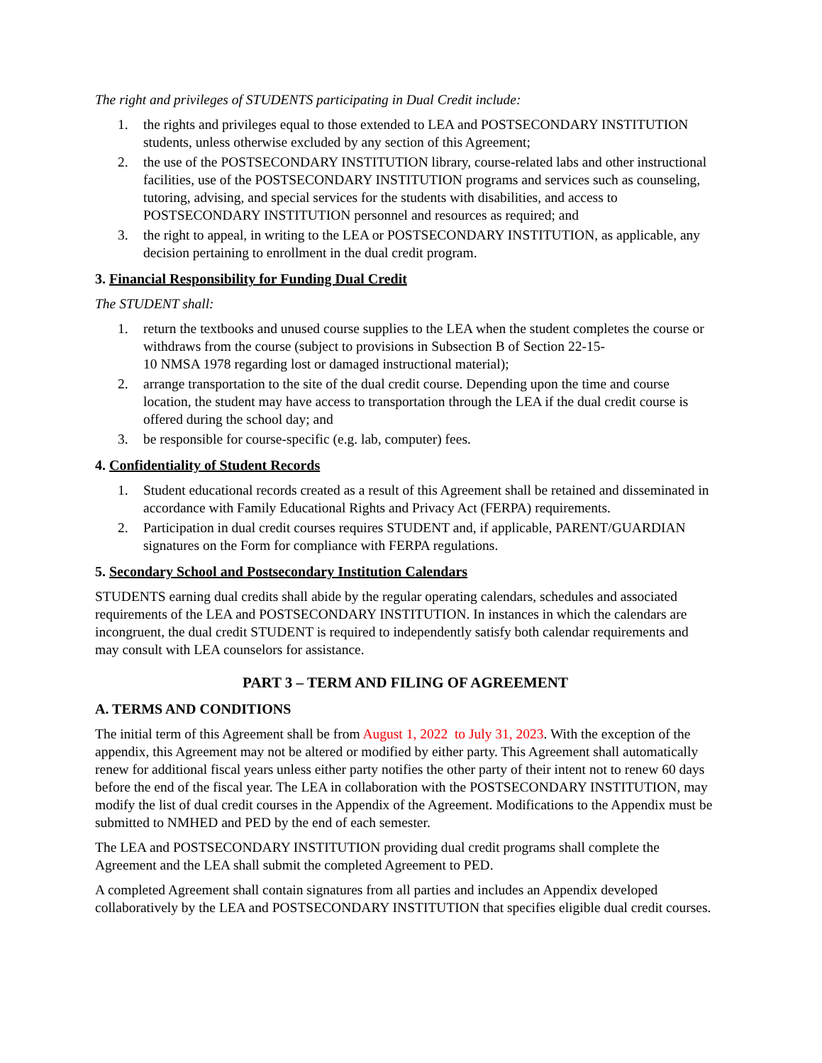The right and privileges of STUDENTS participating in Dual Credit include:
1. the rights and privileges equal to those extended to LEA and POSTSECONDARY INSTITUTION students, unless otherwise excluded by any section of this Agreement;
2. the use of the POSTSECONDARY INSTITUTION library, course-related labs and other instructional facilities, use of the POSTSECONDARY INSTITUTION programs and services such as counseling, tutoring, advising, and special services for the students with disabilities, and access to POSTSECONDARY INSTITUTION personnel and resources as required; and
3. the right to appeal, in writing to the LEA or POSTSECONDARY INSTITUTION, as applicable, any decision pertaining to enrollment in the dual credit program.
3. Financial Responsibility for Funding Dual Credit
The STUDENT shall:
1. return the textbooks and unused course supplies to the LEA when the student completes the course or withdraws from the course (subject to provisions in Subsection B of Section 22-15-
10 NMSA 1978 regarding lost or damaged instructional material);
2. arrange transportation to the site of the dual credit course. Depending upon the time and course location, the student may have access to transportation through the LEA if the dual credit course is offered during the school day; and
3. be responsible for course-specific (e.g. lab, computer) fees.
4. Confidentiality of Student Records
1. Student educational records created as a result of this Agreement shall be retained and disseminated in accordance with Family Educational Rights and Privacy Act (FERPA) requirements.
2. Participation in dual credit courses requires STUDENT and, if applicable, PARENT/GUARDIAN signatures on the Form for compliance with FERPA regulations.
5. Secondary School and Postsecondary Institution Calendars
STUDENTS earning dual credits shall abide by the regular operating calendars, schedules and associated requirements of the LEA and POSTSECONDARY INSTITUTION. In instances in which the calendars are incongruent, the dual credit STUDENT is required to independently satisfy both calendar requirements and may consult with LEA counselors for assistance.
PART 3 – TERM AND FILING OF AGREEMENT
A. TERMS AND CONDITIONS
The initial term of this Agreement shall be from August 1, 2022 to July 31, 2023. With the exception of the appendix, this Agreement may not be altered or modified by either party. This Agreement shall automatically renew for additional fiscal years unless either party notifies the other party of their intent not to renew 60 days before the end of the fiscal year. The LEA in collaboration with the POSTSECONDARY INSTITUTION, may modify the list of dual credit courses in the Appendix of the Agreement. Modifications to the Appendix must be submitted to NMHED and PED by the end of each semester.
The LEA and POSTSECONDARY INSTITUTION providing dual credit programs shall complete the Agreement and the LEA shall submit the completed Agreement to PED.
A completed Agreement shall contain signatures from all parties and includes an Appendix developed collaboratively by the LEA and POSTSECONDARY INSTITUTION that specifies eligible dual credit courses.